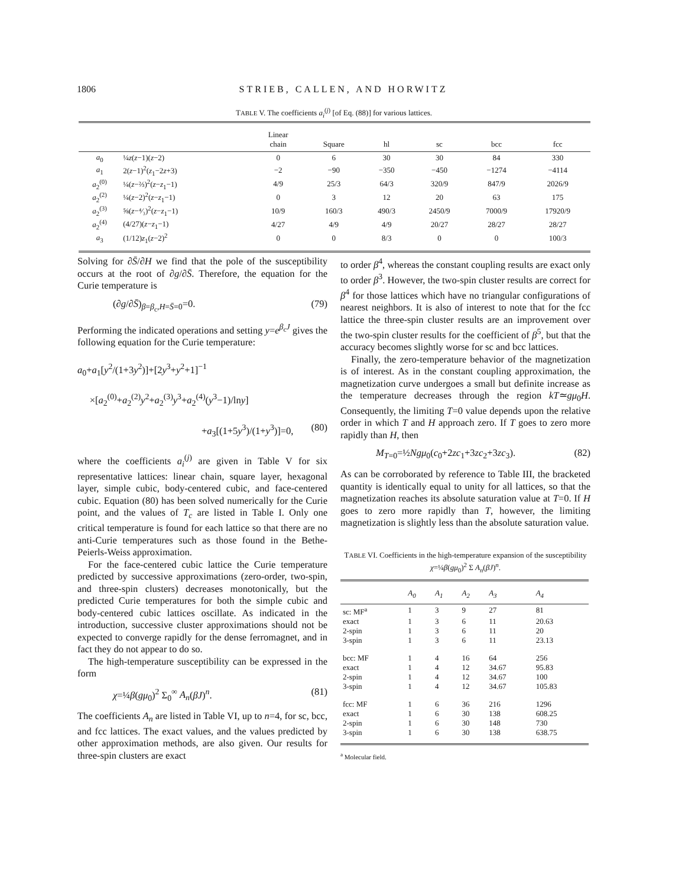1806 STRIEB, CALLEN, AND HORWITZ
TABLE V. The coefficients a<sub>i</sub><sup>(j)</sup> [of Eq. (88)] for various lattices.
| | | Linear chain | Square | hl | sc | bcc | fcc |
| --- | --- | --- | --- | --- | --- | --- | --- |
| a<sub>0</sub> | ¼ z ( z −1)( z −2) | 0 | 6 | 30 | 30 | 84 | 330 |
| a<sub>1</sub> | 2( z −1)<sup>2</sup>( z<sub>1</sub>−2 z +3) | −2 | −90 | −350 | −450 | −1274 | −4114 |
| a<sub>2</sub><sup>(0)</sup> | ¼( z −⅔)<sup>2</sup>( z − z<sub>1</sub>−1) | 4/9 | 25/3 | 64/3 | 320/9 | 847/9 | 2026/9 |
| a<sub>2</sub><sup>(2)</sup> | ¼( z −2)<sup>2</sup>( z − z<sub>1</sub>−1) | 0 | 3 | 12 | 20 | 63 | 175 |
| a<sub>2</sub><sup>(3)</sup> | ⅝( z −⁴⁄₃)<sup>2</sup>( z − z<sub>1</sub>−1) | 10/9 | 160/3 | 490/3 | 2450/9 | 7000/9 | 17920/9 |
| a<sub>2</sub><sup>(4)</sup> | (4/27)( z − z<sub>1</sub>−1) | 4/27 | 4/9 | 4/9 | 20/27 | 28/27 | 28/27 |
| a<sub>3</sub> | (1/12) z<sub>1</sub>( z −2)<sup>2</sup> | 0 | 0 | 8/3 | 0 | 0 | 100/3 |
Solving for ∂S̄/∂H we find that the pole of the susceptibility occurs at the root of ∂g/∂S̄. Therefore, the equation for the Curie temperature is
(∂g/∂S̄)<sub>β=β<sub>c</sub>,H=S̄=0</sub>=0. (79)
Performing the indicated operations and setting y=e<sup>β<sub>c</sub>J</sup> gives the following equation for the Curie temperature:
a<sub>0</sub>+a<sub>1</sub>[y<sup>2</sup>/(1+3y<sup>2</sup>)]+[2y<sup>3</sup>+y<sup>2</sup>+1]<sup>−1</sup>
×[a<sub>2</sub><sup>(0)</sup>+a<sub>2</sub><sup>(2)</sup>y<sup>2</sup>+a<sub>2</sub><sup>(3)</sup>y<sup>3</sup>+a<sub>2</sub><sup>(4)</sup>(y<sup>3</sup>−1)/lny]
+a<sub>3</sub>[(1+5y<sup>3</sup>)/(1+y<sup>3</sup>)]=0, (80)
where the coefficients a<sub>i</sub><sup>(j)</sup> are given in Table V for six representative lattices: linear chain, square layer, hexagonal layer, simple cubic, body-centered cubic, and face-centered cubic. Equation (80) has been solved numerically for the Curie point, and the values of T<sub>c</sub> are listed in Table I. Only one critical temperature is found for each lattice so that there are no anti-Curie temperatures such as those found in the Bethe-Peierls-Weiss approximation.
For the face-centered cubic lattice the Curie temperature predicted by successive approximations (zero-order, two-spin, and three-spin clusters) decreases monotonically, but the predicted Curie temperatures for both the simple cubic and body-centered cubic lattices oscillate. As indicated in the introduction, successive cluster approximations should not be expected to converge rapidly for the dense ferromagnet, and in fact they do not appear to do so.
The high-temperature susceptibility can be expressed in the form
χ=¼β(gμ<sub>0</sub>)<sup>2</sup> Σ<sub>0</sub><sup>∞</sup> A<sub>n</sub>(βJ)<sup>n</sup>. (81)
The coefficients A<sub>n</sub> are listed in Table VI, up to n=4, for sc, bcc, and fcc lattices. The exact values, and the values predicted by other approximation methods, are also given. Our results for three-spin clusters are exact
to order β<sup>4</sup>, whereas the constant coupling results are exact only to order β<sup>3</sup>. However, the two-spin cluster results are correct for β<sup>4</sup> for those lattices which have no triangular configurations of nearest neighbors. It is also of interest to note that for the fcc lattice the three-spin cluster results are an improvement over the two-spin cluster results for the coefficient of β<sup>5</sup>, but that the accuracy becomes slightly worse for sc and bcc lattices.
Finally, the zero-temperature behavior of the magnetization is of interest. As in the constant coupling approximation, the magnetization curve undergoes a small but definite increase as the temperature decreases through the region kT≃gμ<sub>0</sub>H. Consequently, the limiting T=0 value depends upon the relative order in which T and H approach zero. If T goes to zero more rapidly than H, then
M<sub>T=0</sub>=½Ngμ<sub>0</sub>(c<sub>0</sub>+2zc<sub>1</sub>+3zc<sub>2</sub>+3zc<sub>3</sub>). (82)
As can be corroborated by reference to Table III, the bracketed quantity is identically equal to unity for all lattices, so that the magnetization reaches its absolute saturation value at T=0. If H goes to zero more rapidly than T, however, the limiting magnetization is slightly less than the absolute saturation value.
TABLE VI. Coefficients in the high-temperature expansion of the susceptibility χ=¼β(gμ<sub>0</sub>)<sup>2</sup> Σ A<sub>n</sub>(βJ)<sup>n</sup>.
| | A<sub>0</sub> | A<sub>1</sub> | A<sub>2</sub> | A<sub>3</sub> | A<sub>4</sub> |
| --- | --- | --- | --- | --- | --- |
| sc: MF<sup>a</sup> | 1 | 3 | 9 | 27 | 81 |
| exact | 1 | 3 | 6 | 11 | 20.63 |
| 2-spin | 1 | 3 | 6 | 11 | 20 |
| 3-spin | 1 | 3 | 6 | 11 | 23.13 |
| bcc: MF | 1 | 4 | 16 | 64 | 256 |
| exact | 1 | 4 | 12 | 34.67 | 95.83 |
| 2-spin | 1 | 4 | 12 | 34.67 | 100 |
| 3-spin | 1 | 4 | 12 | 34.67 | 105.83 |
| fcc: MF | 1 | 6 | 36 | 216 | 1296 |
| exact | 1 | 6 | 30 | 138 | 608.25 |
| 2-spin | 1 | 6 | 30 | 148 | 730 |
| 3-spin | 1 | 6 | 30 | 138 | 638.75 |
<sup>a</sup> Molecular field.